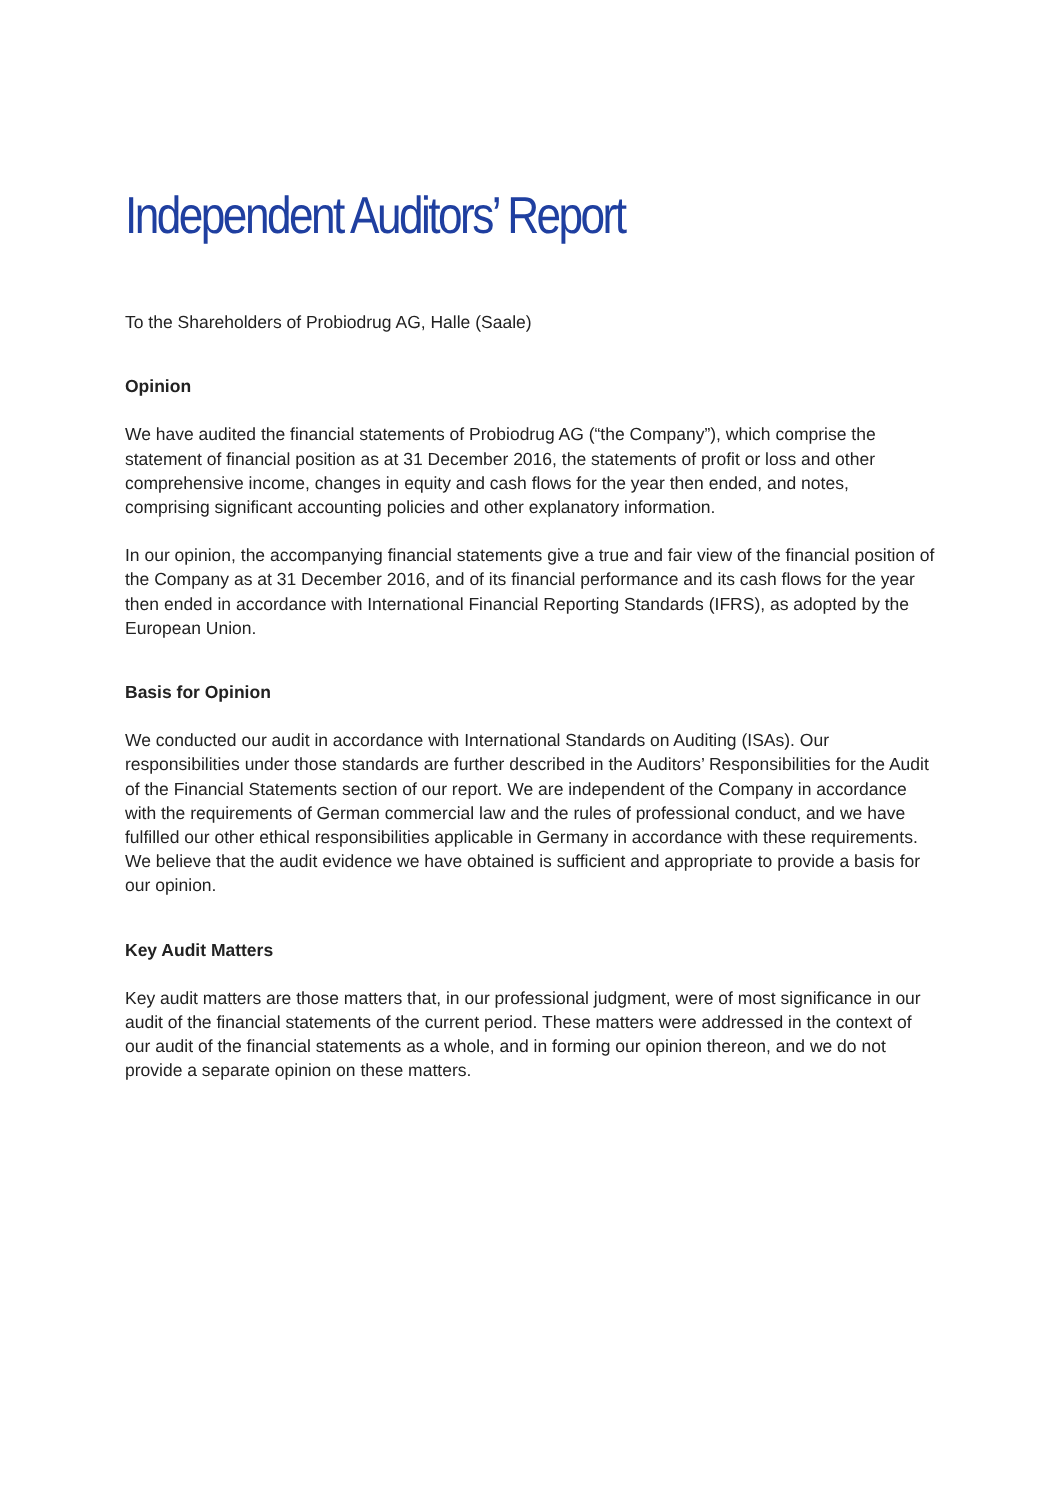Independent Auditors’ Report
To the Shareholders of Probiodrug AG, Halle (Saale)
Opinion
We have audited the financial statements of Probiodrug AG (“the Company”), which comprise the statement of financial position as at 31 December 2016, the statements of profit or loss and other comprehensive income, changes in equity and cash flows for the year then ended, and notes, comprising significant accounting policies and other explanatory information.
In our opinion, the accompanying financial statements give a true and fair view of the financial position of the Company as at 31 December 2016, and of its financial performance and its cash flows for the year then ended in accordance with International Financial Reporting Standards (IFRS), as adopted by the European Union.
Basis for Opinion
We conducted our audit in accordance with International Standards on Auditing (ISAs). Our responsibilities under those standards are further described in the Auditors’ Responsibilities for the Audit of the Financial Statements section of our report. We are independent of the Company in accordance with the requirements of German commercial law and the rules of professional conduct, and we have fulfilled our other ethical responsibilities applicable in Germany in accordance with these requirements. We believe that the audit evidence we have obtained is sufficient and appropriate to provide a basis for our opinion.
Key Audit Matters
Key audit matters are those matters that, in our professional judgment, were of most significance in our audit of the financial statements of the current period. These matters were addressed in the context of our audit of the financial statements as a whole, and in forming our opinion thereon, and we do not provide a separate opinion on these matters.